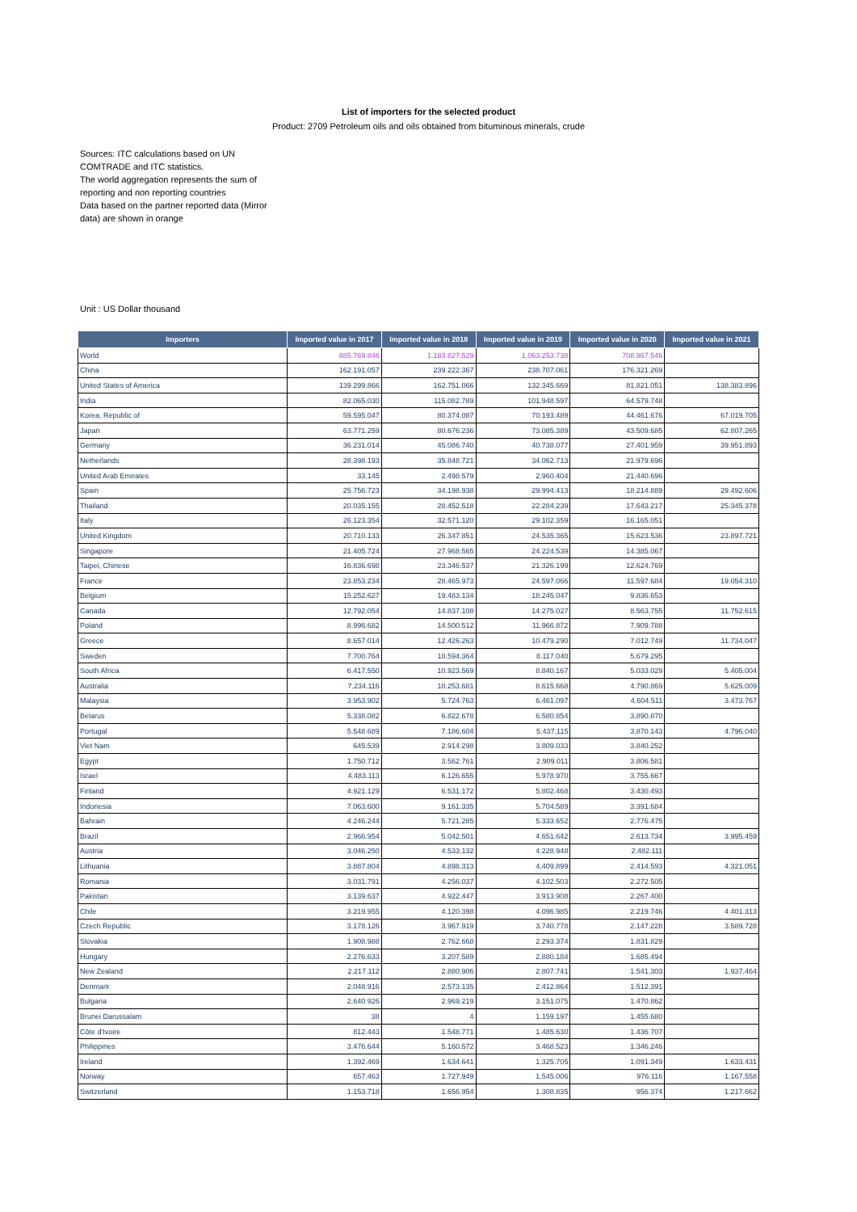List of importers for the selected product
Product: 2709 Petroleum oils and oils obtained from bituminous minerals, crude
Sources: ITC calculations based on UN COMTRADE and ITC statistics.
The world aggregation represents the sum of reporting and non reporting countries
Data based on the partner reported data (Mirror data) are shown in orange
Unit : US Dollar thousand
| Importers | Imported value in 2017 | Imported value in 2018 | Imported value in 2019 | Imported value in 2020 | Imported value in 2021 |
| --- | --- | --- | --- | --- | --- |
| World | 885.769.846 | 1.183.827.529 | 1.063.253.738 | 708.967.546 | |
| China | 162.191.057 | 239.222.367 | 238.707.061 | 176.321.269 | |
| United States of America | 139.299.866 | 162.751.066 | 132.345.669 | 81.821.051 | 138.383.896 |
| India | 82.065.030 | 115.082.789 | 101.948.597 | 64.579.748 | |
| Korea, Republic of | 59.595.047 | 80.374.087 | 70.193.489 | 44.461.676 | 67.019.705 |
| Japan | 63.771.259 | 80.676.236 | 73.085.389 | 43.509.685 | 62.807.265 |
| Germany | 36.231.014 | 45.086.740 | 40.738.077 | 27.401.959 | 39.951.893 |
| Netherlands | 28.398.193 | 35.848.721 | 34.062.713 | 21.979.696 | |
| United Arab Emirates | 33.145 | 2.498.579 | 2.960.404 | 21.440.696 | |
| Spain | 25.756.723 | 34.198.938 | 29.994.413 | 18.214.889 | 29.492.606 |
| Thailand | 20.035.155 | 28.452.518 | 22.284.239 | 17.643.217 | 25.345.378 |
| Italy | 26.123.354 | 32.571.120 | 29.102.359 | 16.165.051 | |
| United Kingdom | 20.710.133 | 26.347.851 | 24.535.365 | 15.623.536 | 23.897.721 |
| Singapore | 21.405.724 | 27.968.565 | 24.224.539 | 14.385.067 | |
| Taipei, Chinese | 16.836.698 | 23.346.537 | 21.326.199 | 12.624.769 | |
| France | 23.853.234 | 28.465.973 | 24.597.066 | 11.597.684 | 19.054.310 |
| Belgium | 15.252.627 | 19.483.134 | 18.245.047 | 9.836.653 | |
| Canada | 12.792.054 | 14.837.108 | 14.275.027 | 8.563.755 | 11.752.615 |
| Poland | 8.996.682 | 14.500.512 | 11.966.872 | 7.909.788 | |
| Greece | 8.657.014 | 12.426.263 | 10.479.290 | 7.012.749 | 11.734.047 |
| Sweden | 7.700.764 | 10.594.364 | 8.117.040 | 5.679.295 | |
| South Africa | 6.417.550 | 10.923.569 | 8.840.167 | 5.033.029 | 5.405.004 |
| Australia | 7.234.116 | 10.253.681 | 8.615.668 | 4.790.869 | 5.625.009 |
| Malaysia | 3.953.902 | 5.724.763 | 6.461.097 | 4.604.511 | 3.473.767 |
| Belarus | 5.338.082 | 6.822.678 | 6.580.854 | 3.890.870 | |
| Portugal | 5.548.689 | 7.186.604 | 5.437.115 | 3.870.143 | 4.796.040 |
| Viet Nam | 645.539 | 2.914.298 | 3.809.033 | 3.840.252 | |
| Egypt | 1.750.712 | 3.562.761 | 2.909.011 | 3.806.581 | |
| Israel | 4.483.113 | 6.126.655 | 5.978.970 | 3.755.667 | |
| Finland | 4.921.129 | 6.531.172 | 5.802.468 | 3.430.493 | |
| Indonesia | 7.063.600 | 9.161.335 | 5.704.589 | 3.391.684 | |
| Bahrain | 4.246.244 | 5.721.285 | 5.333.652 | 2.776.475 | |
| Brazil | 2.966.954 | 5.042.501 | 4.651.642 | 2.613.734 | 3.995.459 |
| Austria | 3.046.250 | 4.533.132 | 4.228.948 | 2.482.111 | |
| Lithuania | 3.887.804 | 4.898.313 | 4.409.899 | 2.414.593 | 4.321.051 |
| Romania | 3.031.791 | 4.256.037 | 4.102.503 | 2.272.505 | |
| Pakistan | 3.139.637 | 4.922.447 | 3.913.908 | 2.267.400 | |
| Chile | 3.219.955 | 4.120.398 | 4.096.985 | 2.219.746 | 4.401.313 |
| Czech Republic | 3.178.126 | 3.967.919 | 3.740.778 | 2.147.228 | 3.589.728 |
| Slovakia | 1.908.988 | 2.762.668 | 2.293.374 | 1.831.829 | |
| Hungary | 2.276.633 | 3.207.589 | 2.880.184 | 1.685.494 | |
| New Zealand | 2.217.112 | 2.880.906 | 2.807.741 | 1.541.303 | 1.937.464 |
| Denmark | 2.048.916 | 2.573.135 | 2.412.864 | 1.512.391 | |
| Bulgaria | 2.640.926 | 2.969.219 | 3.151.075 | 1.470.862 | |
| Brunei Darussalam | 38 | 4 | 1.159.197 | 1.455.680 | |
| Côte d'Ivoire | 812.443 | 1.548.771 | 1.485.630 | 1.436.707 | |
| Philippines | 3.476.644 | 5.160.572 | 3.468.523 | 1.346.246 | |
| Ireland | 1.392.469 | 1.634.641 | 1.325.705 | 1.091.349 | 1.633.431 |
| Norway | 657.463 | 1.727.949 | 1.545.006 | 976.116 | 1.167.558 |
| Switzerland | 1.153.718 | 1.656.954 | 1.308.835 | 956.374 | 1.217.662 |